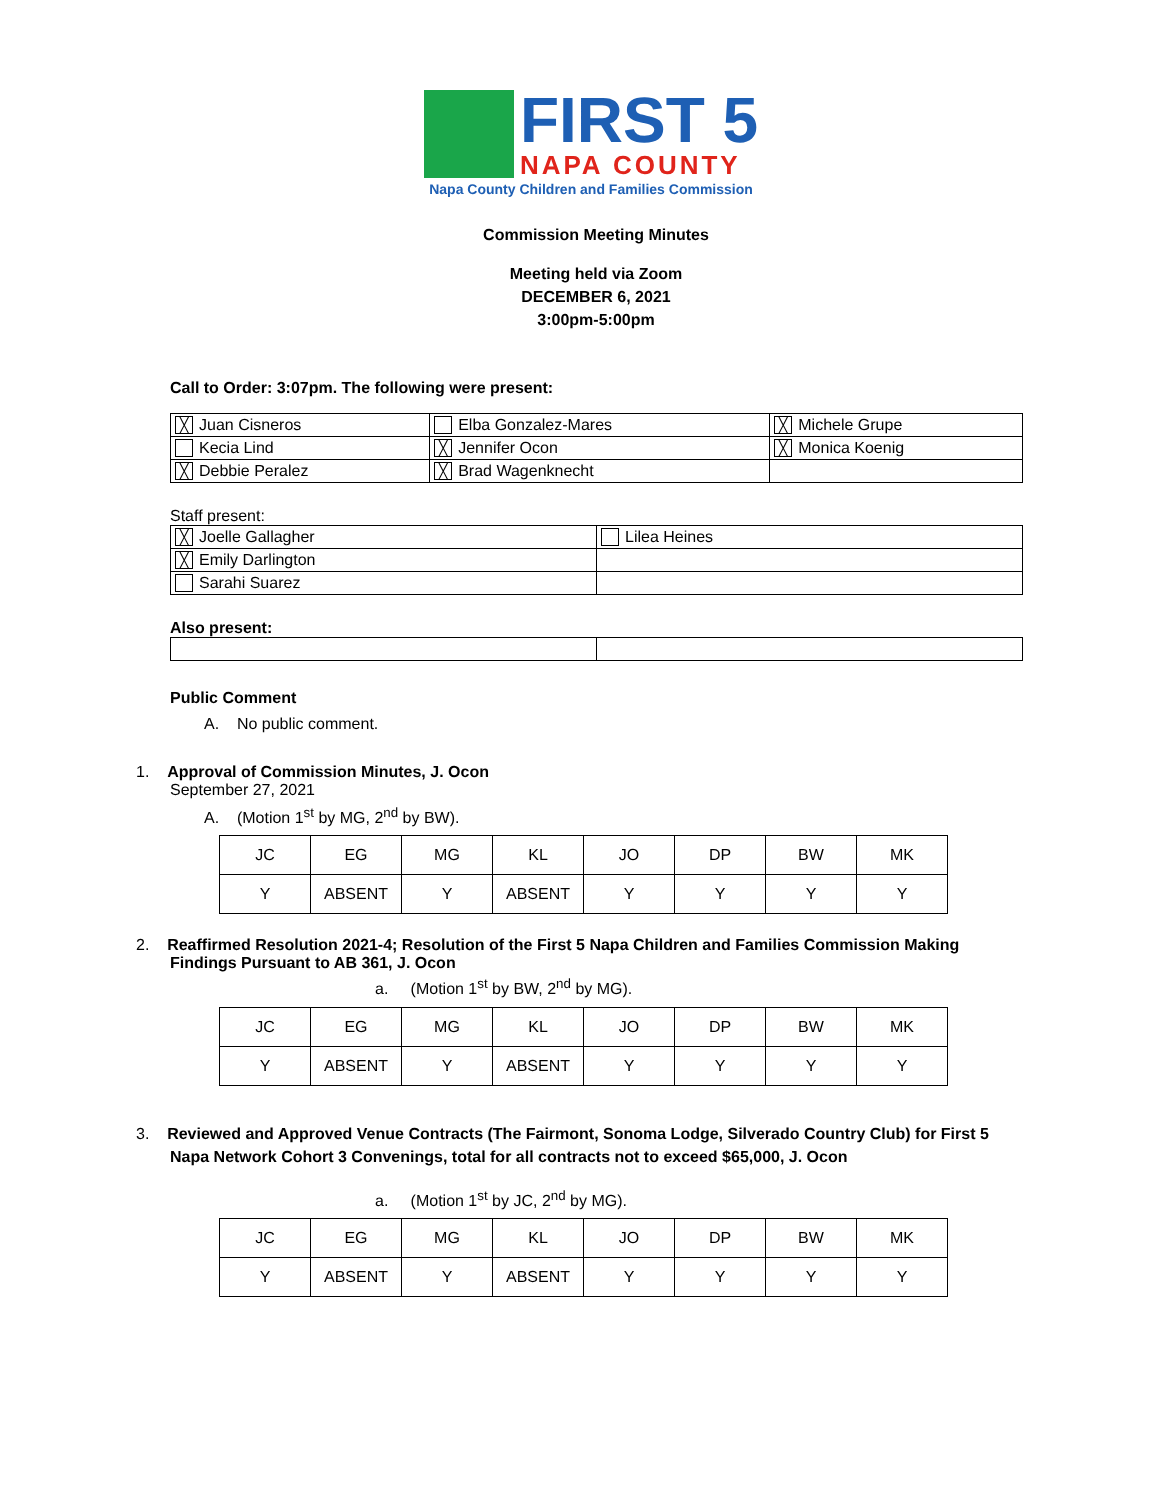FIRST 5
NAPA COUNTY
Napa County Children and Families Commission
Commission Meeting Minutes
Meeting held via Zoom
DECEMBER 6, 2021
3:00pm-5:00pm
Call to Order: 3:07pm. The following were present:
| ╳ Juan Cisneros | Elba Gonzalez-Mares | ╳ Michele Grupe |
| Kecia Lind | ╳ Jennifer Ocon | ╳ Monica Koenig |
| ╳ Debbie Peralez | ╳ Brad Wagenknecht | |
Staff present:
| ╳ Joelle Gallagher | Lilea Heines |
| ╳ Emily Darlington | |
| Sarahi Suarez | |
Also present:
Public Comment
A. No public comment.
1. Approval of Commission Minutes, J. Ocon
September 27, 2021
A. (Motion 1<sup>st</sup> by MG, 2<sup>nd</sup> by BW).
| JC | EG | MG | KL | JO | DP | BW | MK |
| Y | ABSENT | Y | ABSENT | Y | Y | Y | Y |
2. Reaffirmed Resolution 2021-4; Resolution of the First 5 Napa Children and Families Commission Making Findings Pursuant to AB 361, J. Ocon
a. (Motion 1<sup>st</sup> by BW, 2<sup>nd</sup> by MG).
| JC | EG | MG | KL | JO | DP | BW | MK |
| Y | ABSENT | Y | ABSENT | Y | Y | Y | Y |
3. Reviewed and Approved Venue Contracts (The Fairmont, Sonoma Lodge, Silverado Country Club) for First 5 Napa Network Cohort 3 Convenings, total for all contracts not to exceed $65,000, J. Ocon
a. (Motion 1<sup>st</sup> by JC, 2<sup>nd</sup> by MG).
| JC | EG | MG | KL | JO | DP | BW | MK |
| Y | ABSENT | Y | ABSENT | Y | Y | Y | Y |